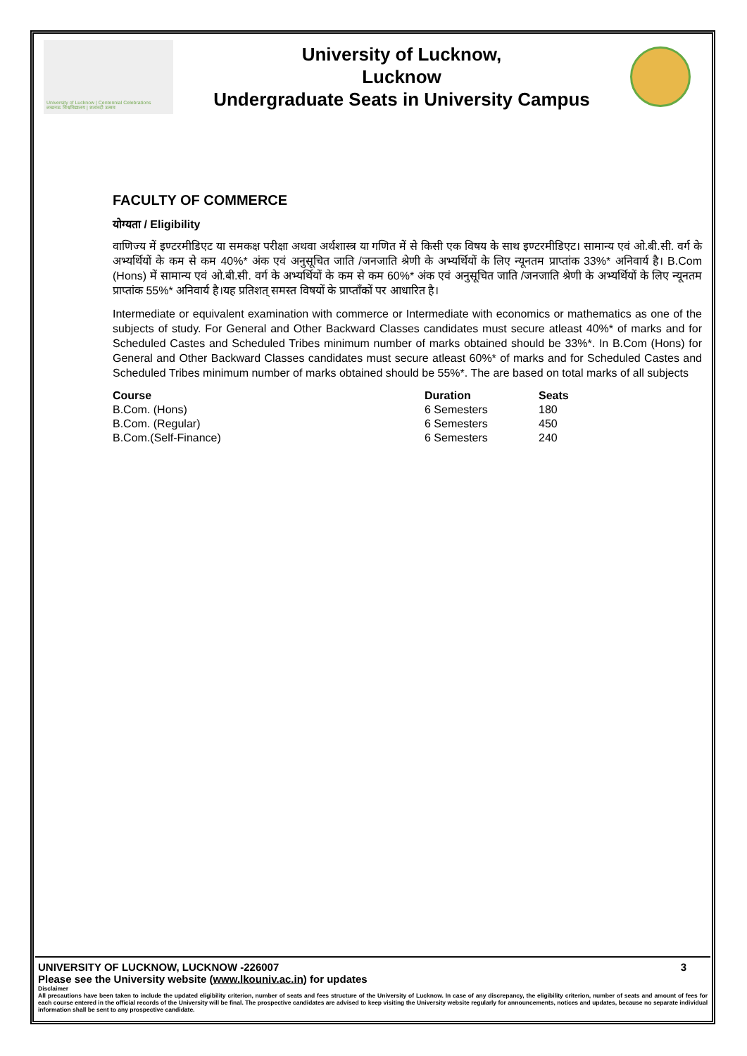University of Lucknow | Centennial Celebrations
लखनऊ विश्वविद्यालय | शताब्दी उत्सव
University of Lucknow,
Lucknow
Undergraduate Seats in University Campus
FACULTY OF COMMERCE
योग्यता / Eligibility
वाणिज्य में इण्टरमीडिएट या समकक्ष परीक्षा अथवा अर्थशास्त्र या गणित में से किसी एक विषय के साथ इण्टरमीडिएट। सामान्य एवं ओ.बी.सी. वर्ग के अभ्यर्थियों के कम से कम 40%* अंक एवं अनुसूचित जाति /जनजाति श्रेणी के अभ्यर्थियों के लिए न्यूनतम प्राप्तांक 33%* अनिवार्य है। B.Com (Hons) में सामान्य एवं ओ.बी.सी. वर्ग के अभ्यर्थियों के कम से कम 60%* अंक एवं अनुसूचित जाति /जनजाति श्रेणी के अभ्यर्थियों के लिए न्यूनतम प्राप्तांक 55%* अनिवार्य है।यह प्रतिशत् समस्त विषयों के प्राप्ताँकों पर आधारित है।
Intermediate or equivalent examination with commerce or Intermediate with economics or mathematics as one of the subjects of study. For General and Other Backward Classes candidates must secure atleast 40%* of marks and for Scheduled Castes and Scheduled Tribes minimum number of marks obtained should be 33%*. In B.Com (Hons) for General and Other Backward Classes candidates must secure atleast 60%* of marks and for Scheduled Castes and Scheduled Tribes minimum number of marks obtained should be 55%*. The are based on total marks of all subjects
| Course | Duration | Seats |
| --- | --- | --- |
| B.Com. (Hons) | 6 Semesters | 180 |
| B.Com. (Regular) | 6 Semesters | 450 |
| B.Com.(Self-Finance) | 6 Semesters | 240 |
UNIVERSITY OF LUCKNOW, LUCKNOW -226007 3
Please see the University website (www.lkouniv.ac.in) for updates
Disclaimer
All precautions have been taken to include the updated eligibility criterion, number of seats and fees structure of the University of Lucknow. In case of any discrepancy, the eligibility criterion, number of seats and amount of fees for each course entered in the official records of the University will be final. The prospective candidates are advised to keep visiting the University website regularly for announcements, notices and updates, because no separate individual information shall be sent to any prospective candidate.